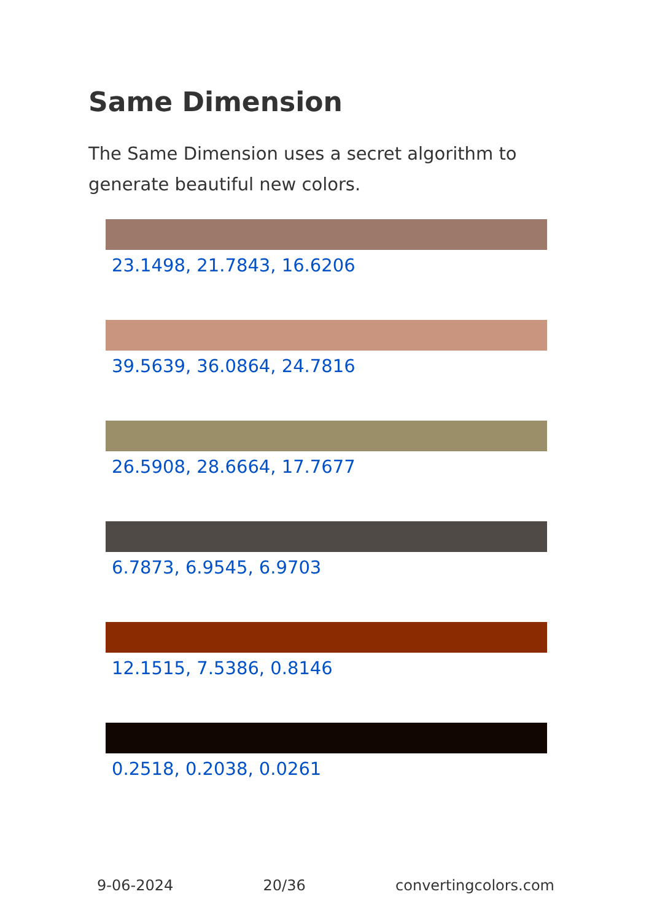Same Dimension
The Same Dimension uses a secret algorithm to generate beautiful new colors.
23.1498, 21.7843, 16.6206
39.5639, 36.0864, 24.7816
26.5908, 28.6664, 17.7677
6.7873, 6.9545, 6.9703
12.1515, 7.5386, 0.8146
0.2518, 0.2038, 0.0261
9-06-2024 20/36 convertingcolors.com